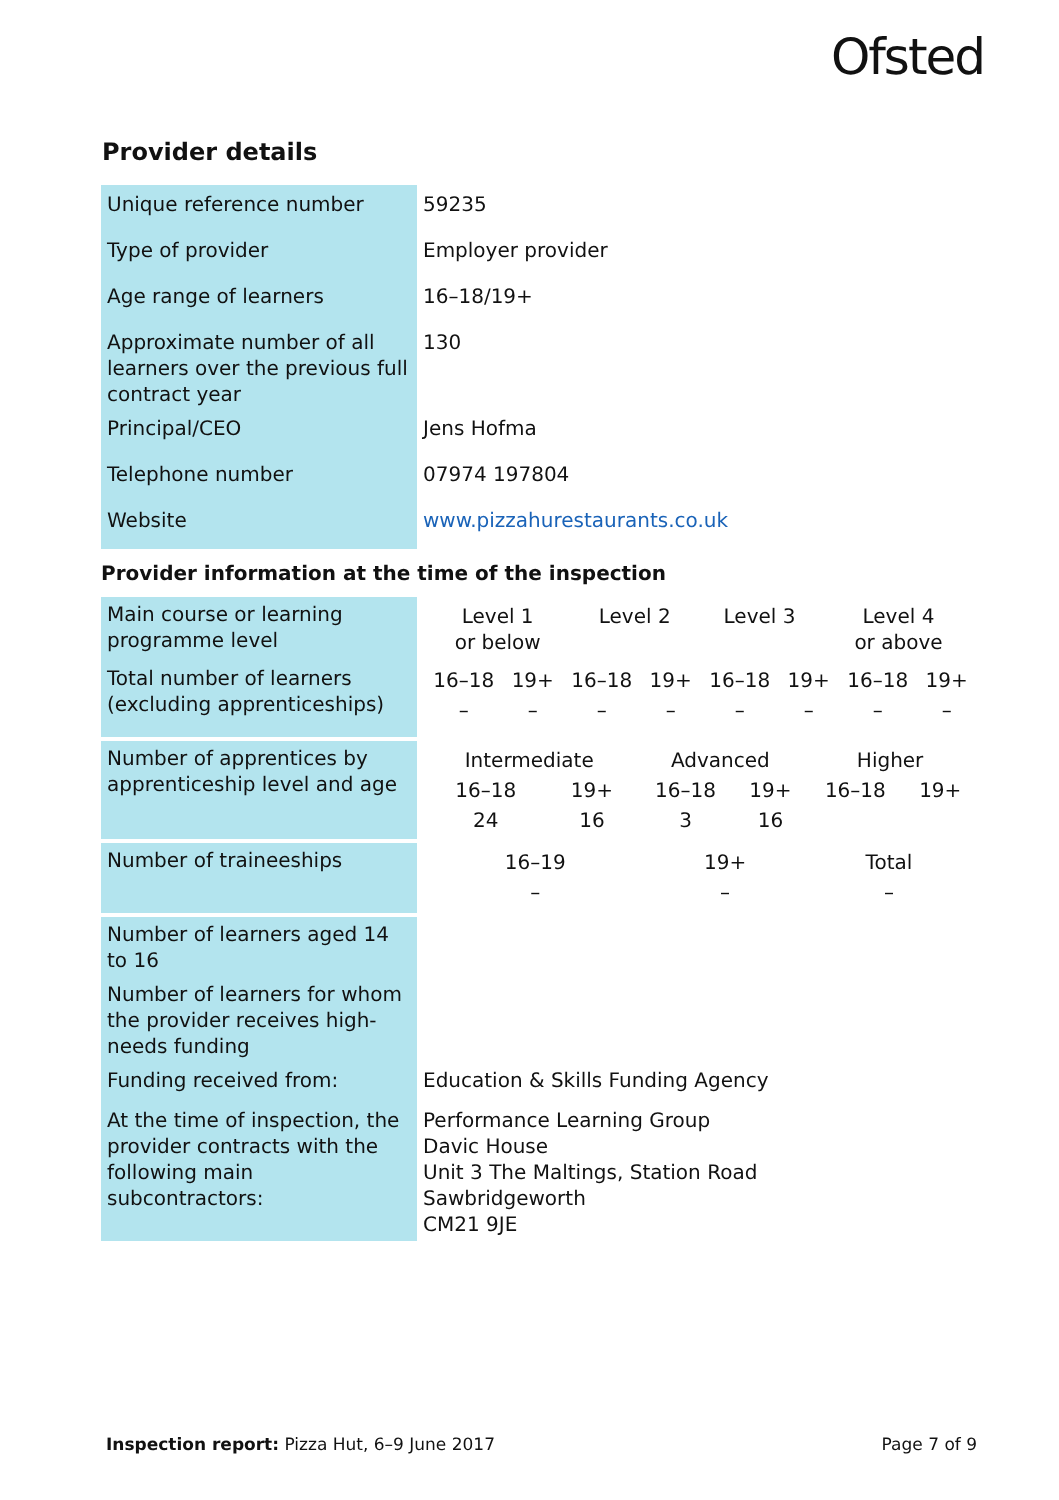Ofsted
Provider details
| Unique reference number | 59235 |
| Type of provider | Employer provider |
| Age range of learners | 16–18/19+ |
| Approximate number of all learners over the previous full contract year | 130 |
| Principal/CEO | Jens Hofma |
| Telephone number | 07974 197804 |
| Website | www.pizzahurestaurants.co.uk |
Provider information at the time of the inspection
| Main course or learning programme level | / Level 1 or below / Level 2 / Level 3 / Level 4 or above / |
| Total number of learners (excluding apprenticeships) | / 16–18 / 19+ / 16–18 / 19+ / 16–18 / 19+ / 16–18 / 19+ / / – / – / – / – / – / – / – / – / |
| Number of apprentices by apprenticeship level and age | / Intermediate / / Advanced / / Higher / / / 16–18 / 19+ / 16–18 / 19+ / 16–18 / 19+ / / 24 / 16 / 3 / 16 / / / |
| Number of traineeships | / 16–19 / 19+ / Total / / – / – / – / |
| Number of learners aged 14 to 16 | |
| Number of learners for whom the provider receives high-needs funding | |
| Funding received from: | Education & Skills Funding Agency |
| At the time of inspection, the provider contracts with the following main subcontractors: | Performance Learning Group Davic House Unit 3 The Maltings, Station Road Sawbridgeworth CM21 9JE |
Inspection report: Pizza Hut, 6–9 June 2017 Page 7 of 9